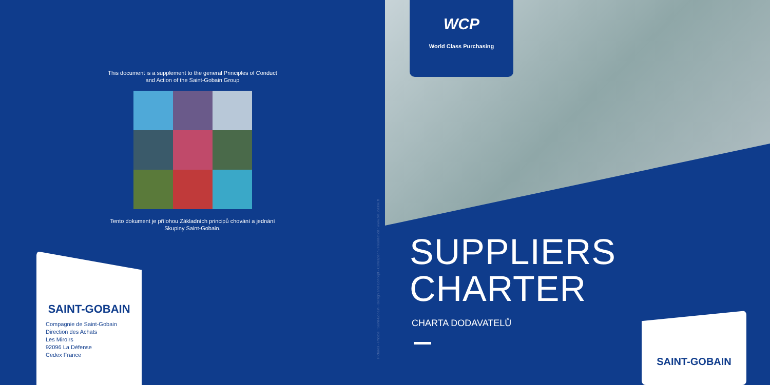This document is a supplement to the general Principles of Conduct and Action of the Saint-Gobain Group
Tento dokument je přílohou Základních principů chování a jednání Skupiny Saint-Gobain.
SAINT-GOBAIN
Compagnie de Saint-Gobain
Direction des Achats
Les Miroirs
92096 La Défense
Cedex France
Pictures - Photos : Saint-Gobain · Design and Concept - Conception / Réalisation : www.bleucasse.fr
WCP
World Class Purchasing
SUPPLIERS
CHARTER
CHARTA DODAVATELŮ
SAINT-GOBAIN